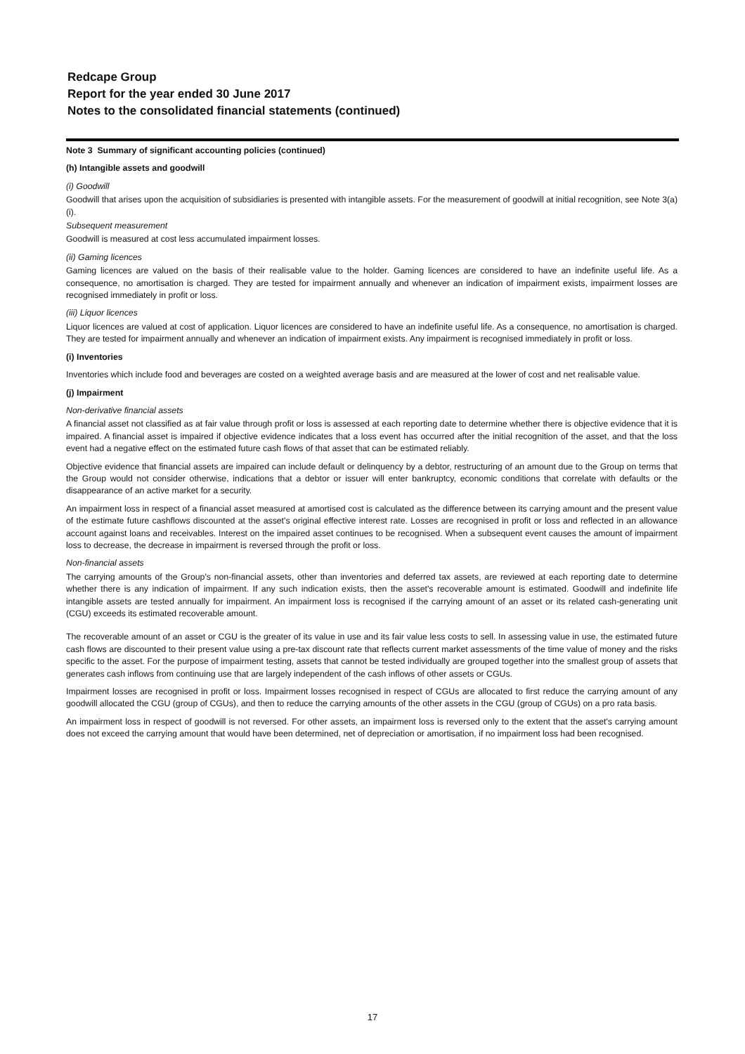Redcape Group
Report for the year ended 30 June 2017
Notes to the consolidated financial statements (continued)
Note 3 Summary of significant accounting policies (continued)
(h) Intangible assets and goodwill
(i) Goodwill
Goodwill that arises upon the acquisition of subsidiaries is presented with intangible assets. For the measurement of goodwill at initial recognition, see Note 3(a)(i).
Subsequent measurement
Goodwill is measured at cost less accumulated impairment losses.
(ii) Gaming licences
Gaming licences are valued on the basis of their realisable value to the holder. Gaming licences are considered to have an indefinite useful life. As a consequence, no amortisation is charged. They are tested for impairment annually and whenever an indication of impairment exists, impairment losses are recognised immediately in profit or loss.
(iii) Liquor licences
Liquor licences are valued at cost of application. Liquor licences are considered to have an indefinite useful life. As a consequence, no amortisation is charged. They are tested for impairment annually and whenever an indication of impairment exists. Any impairment is recognised immediately in profit or loss.
(i) Inventories
Inventories which include food and beverages are costed on a weighted average basis and are measured at the lower of cost and net realisable value.
(j) Impairment
Non-derivative financial assets
A financial asset not classified as at fair value through profit or loss is assessed at each reporting date to determine whether there is objective evidence that it is impaired. A financial asset is impaired if objective evidence indicates that a loss event has occurred after the initial recognition of the asset, and that the loss event had a negative effect on the estimated future cash flows of that asset that can be estimated reliably.
Objective evidence that financial assets are impaired can include default or delinquency by a debtor, restructuring of an amount due to the Group on terms that the Group would not consider otherwise, indications that a debtor or issuer will enter bankruptcy, economic conditions that correlate with defaults or the disappearance of an active market for a security.
An impairment loss in respect of a financial asset measured at amortised cost is calculated as the difference between its carrying amount and the present value of the estimate future cashflows discounted at the asset's original effective interest rate. Losses are recognised in profit or loss and reflected in an allowance account against loans and receivables. Interest on the impaired asset continues to be recognised. When a subsequent event causes the amount of impairment loss to decrease, the decrease in impairment is reversed through the profit or loss.
Non-financial assets
The carrying amounts of the Group's non-financial assets, other than inventories and deferred tax assets, are reviewed at each reporting date to determine whether there is any indication of impairment. If any such indication exists, then the asset's recoverable amount is estimated. Goodwill and indefinite life intangible assets are tested annually for impairment. An impairment loss is recognised if the carrying amount of an asset or its related cash-generating unit (CGU) exceeds its estimated recoverable amount.
The recoverable amount of an asset or CGU is the greater of its value in use and its fair value less costs to sell. In assessing value in use, the estimated future cash flows are discounted to their present value using a pre-tax discount rate that reflects current market assessments of the time value of money and the risks specific to the asset. For the purpose of impairment testing, assets that cannot be tested individually are grouped together into the smallest group of assets that generates cash inflows from continuing use that are largely independent of the cash inflows of other assets or CGUs.
Impairment losses are recognised in profit or loss. Impairment losses recognised in respect of CGUs are allocated to first reduce the carrying amount of any goodwill allocated the CGU (group of CGUs), and then to reduce the carrying amounts of the other assets in the CGU (group of CGUs) on a pro rata basis.
An impairment loss in respect of goodwill is not reversed. For other assets, an impairment loss is reversed only to the extent that the asset's carrying amount does not exceed the carrying amount that would have been determined, net of depreciation or amortisation, if no impairment loss had been recognised.
17